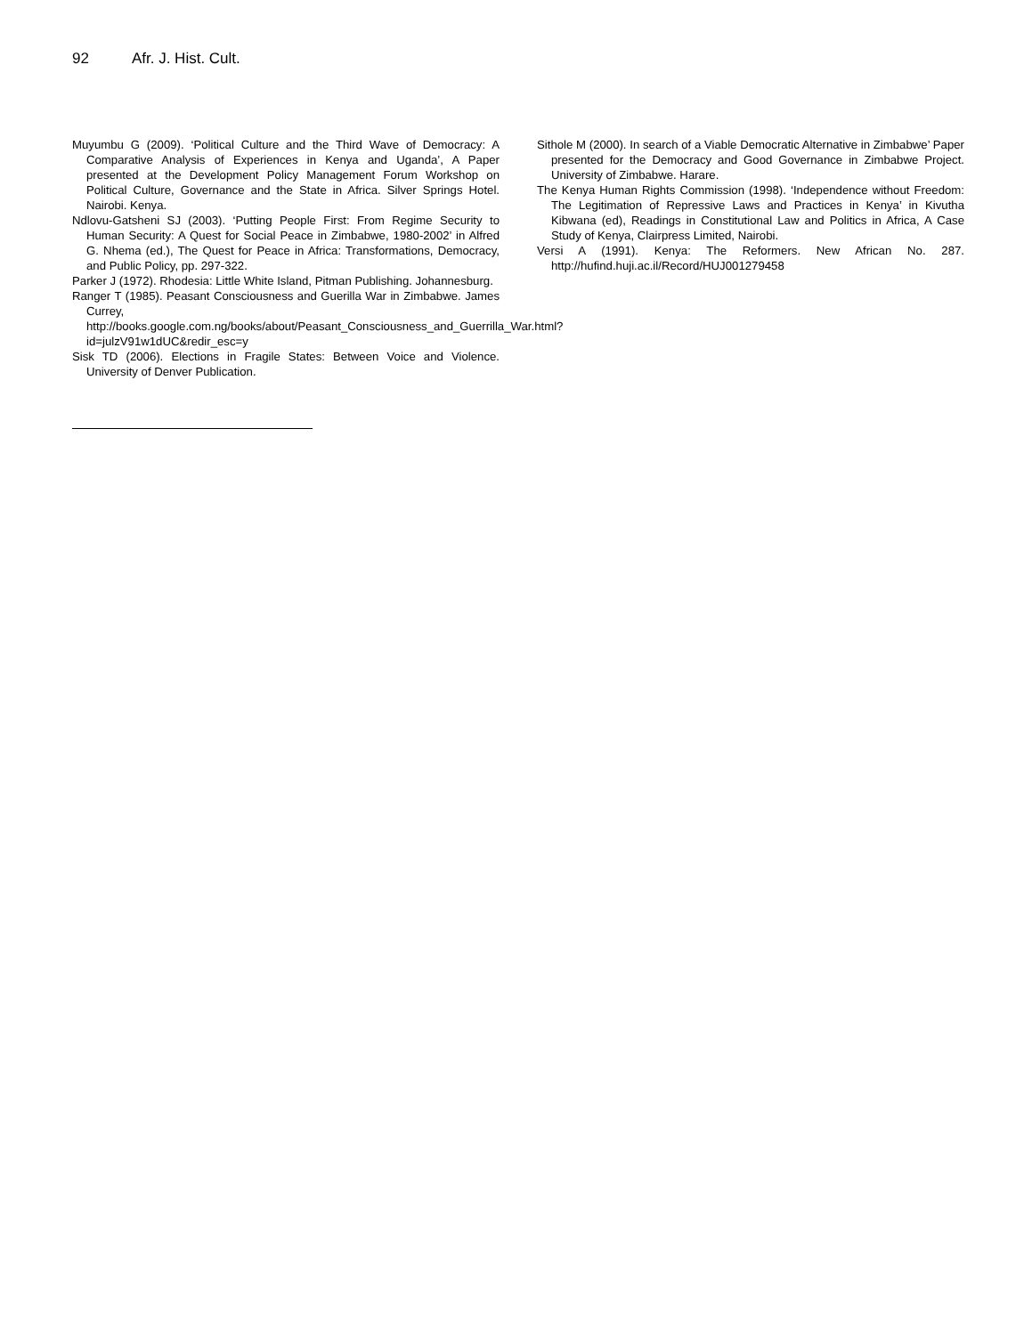92 Afr. J. Hist. Cult.
Muyumbu G (2009). ‘Political Culture and the Third Wave of Democracy: A Comparative Analysis of Experiences in Kenya and Uganda’, A Paper presented at the Development Policy Management Forum Workshop on Political Culture, Governance and the State in Africa. Silver Springs Hotel. Nairobi. Kenya.
Ndlovu-Gatsheni SJ (2003). ‘Putting People First: From Regime Security to Human Security: A Quest for Social Peace in Zimbabwe, 1980-2002’ in Alfred G. Nhema (ed.), The Quest for Peace in Africa: Transformations, Democracy, and Public Policy, pp. 297-322.
Parker J (1972). Rhodesia: Little White Island, Pitman Publishing. Johannesburg.
Ranger T (1985). Peasant Consciousness and Guerilla War in Zimbabwe. James Currey, http://books.google.com.ng/books/about/Peasant_Consciousness_and_Guerrilla_War.html?id=julzV91w1dUC&redir_esc=y
Sisk TD (2006). Elections in Fragile States: Between Voice and Violence. University of Denver Publication.
Sithole M (2000). In search of a Viable Democratic Alternative in Zimbabwe’ Paper presented for the Democracy and Good Governance in Zimbabwe Project. University of Zimbabwe. Harare.
The Kenya Human Rights Commission (1998). ‘Independence without Freedom: The Legitimation of Repressive Laws and Practices in Kenya’ in Kivutha Kibwana (ed), Readings in Constitutional Law and Politics in Africa, A Case Study of Kenya, Clairpress Limited, Nairobi.
Versi A (1991). Kenya: The Reformers. New African No. 287. http://hufind.huji.ac.il/Record/HUJ001279458